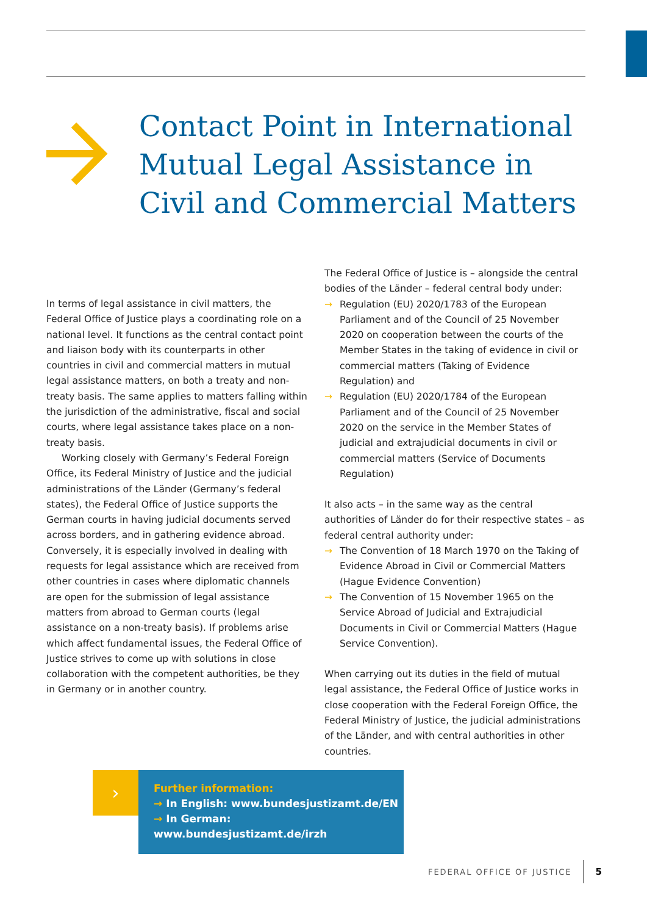Contact Point in International Mutual Legal Assistance in Civil and Commercial Matters
In terms of legal assistance in civil matters, the Federal Office of Justice plays a coordinating role on a national level. It functions as the central contact point and liaison body with its counterparts in other countries in civil and commercial matters in mutual legal assistance matters, on both a treaty and non-treaty basis. The same applies to matters falling within the jurisdiction of the administrative, fiscal and social courts, where legal assistance takes place on a non-treaty basis.
Working closely with Germany’s Federal Foreign Office, its Federal Ministry of Justice and the judicial administrations of the Länder (Germany’s federal states), the Federal Office of Justice supports the German courts in having judicial documents served across borders, and in gathering evidence abroad. Conversely, it is especially involved in dealing with requests for legal assistance which are received from other countries in cases where diplomatic channels are open for the submission of legal assistance matters from abroad to German courts (legal assistance on a non-treaty basis). If problems arise which affect fundamental issues, the Federal Office of Justice strives to come up with solutions in close collaboration with the competent authorities, be they in Germany or in another country.
The Federal Office of Justice is – alongside the central bodies of the Länder – federal central body under:
→ Regulation (EU) 2020/1783 of the European Parliament and of the Council of 25 November 2020 on cooperation between the courts of the Member States in the taking of evidence in civil or commercial matters (Taking of Evidence Regulation) and
→ Regulation (EU) 2020/1784 of the European Parliament and of the Council of 25 November 2020 on the service in the Member States of judicial and extrajudicial documents in civil or commercial matters (Service of Documents Regulation)
It also acts – in the same way as the central authorities of Länder do for their respective states – as federal central authority under:
→ The Convention of 18 March 1970 on the Taking of Evidence Abroad in Civil or Commercial Matters (Hague Evidence Convention)
→ The Convention of 15 November 1965 on the Service Abroad of Judicial and Extrajudicial Documents in Civil or Commercial Matters (Hague Service Convention).
When carrying out its duties in the field of mutual legal assistance, the Federal Office of Justice works in close cooperation with the Federal Foreign Office, the Federal Ministry of Justice, the judicial administrations of the Länder, and with central authorities in other countries.
›
Further information:
→ In English: www.bundesjustizamt.de/EN
→ In German: www.bundesjustizamt.de/irzh
FEDERAL OFFICE OF JUSTICE 5